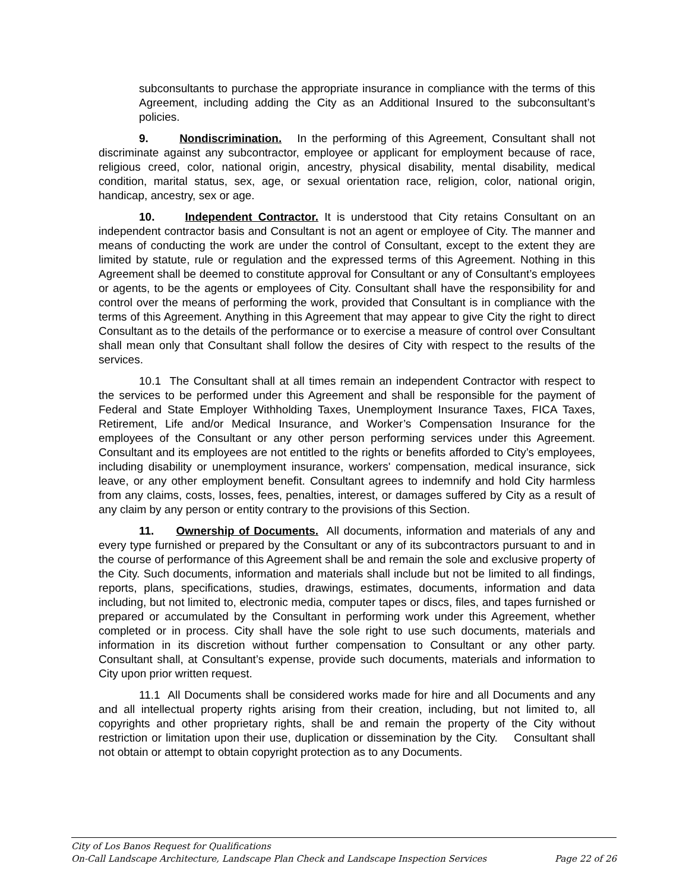subconsultants to purchase the appropriate insurance in compliance with the terms of this Agreement, including adding the City as an Additional Insured to the subconsultant’s policies.
9. Nondiscrimination. In the performing of this Agreement, Consultant shall not discriminate against any subcontractor, employee or applicant for employment because of race, religious creed, color, national origin, ancestry, physical disability, mental disability, medical condition, marital status, sex, age, or sexual orientation race, religion, color, national origin, handicap, ancestry, sex or age.
10. Independent Contractor. It is understood that City retains Consultant on an independent contractor basis and Consultant is not an agent or employee of City. The manner and means of conducting the work are under the control of Consultant, except to the extent they are limited by statute, rule or regulation and the expressed terms of this Agreement. Nothing in this Agreement shall be deemed to constitute approval for Consultant or any of Consultant’s employees or agents, to be the agents or employees of City. Consultant shall have the responsibility for and control over the means of performing the work, provided that Consultant is in compliance with the terms of this Agreement. Anything in this Agreement that may appear to give City the right to direct Consultant as to the details of the performance or to exercise a measure of control over Consultant shall mean only that Consultant shall follow the desires of City with respect to the results of the services.
10.1 The Consultant shall at all times remain an independent Contractor with respect to the services to be performed under this Agreement and shall be responsible for the payment of Federal and State Employer Withholding Taxes, Unemployment Insurance Taxes, FICA Taxes, Retirement, Life and/or Medical Insurance, and Worker’s Compensation Insurance for the employees of the Consultant or any other person performing services under this Agreement. Consultant and its employees are not entitled to the rights or benefits afforded to City’s employees, including disability or unemployment insurance, workers' compensation, medical insurance, sick leave, or any other employment benefit. Consultant agrees to indemnify and hold City harmless from any claims, costs, losses, fees, penalties, interest, or damages suffered by City as a result of any claim by any person or entity contrary to the provisions of this Section.
11. Ownership of Documents. All documents, information and materials of any and every type furnished or prepared by the Consultant or any of its subcontractors pursuant to and in the course of performance of this Agreement shall be and remain the sole and exclusive property of the City. Such documents, information and materials shall include but not be limited to all findings, reports, plans, specifications, studies, drawings, estimates, documents, information and data including, but not limited to, electronic media, computer tapes or discs, files, and tapes furnished or prepared or accumulated by the Consultant in performing work under this Agreement, whether completed or in process. City shall have the sole right to use such documents, materials and information in its discretion without further compensation to Consultant or any other party. Consultant shall, at Consultant’s expense, provide such documents, materials and information to City upon prior written request.
11.1 All Documents shall be considered works made for hire and all Documents and any and all intellectual property rights arising from their creation, including, but not limited to, all copyrights and other proprietary rights, shall be and remain the property of the City without restriction or limitation upon their use, duplication or dissemination by the City. Consultant shall not obtain or attempt to obtain copyright protection as to any Documents.
City of Los Banos Request for Qualifications
On-Call Landscape Architecture, Landscape Plan Check and Landscape Inspection Services Page 22 of 26